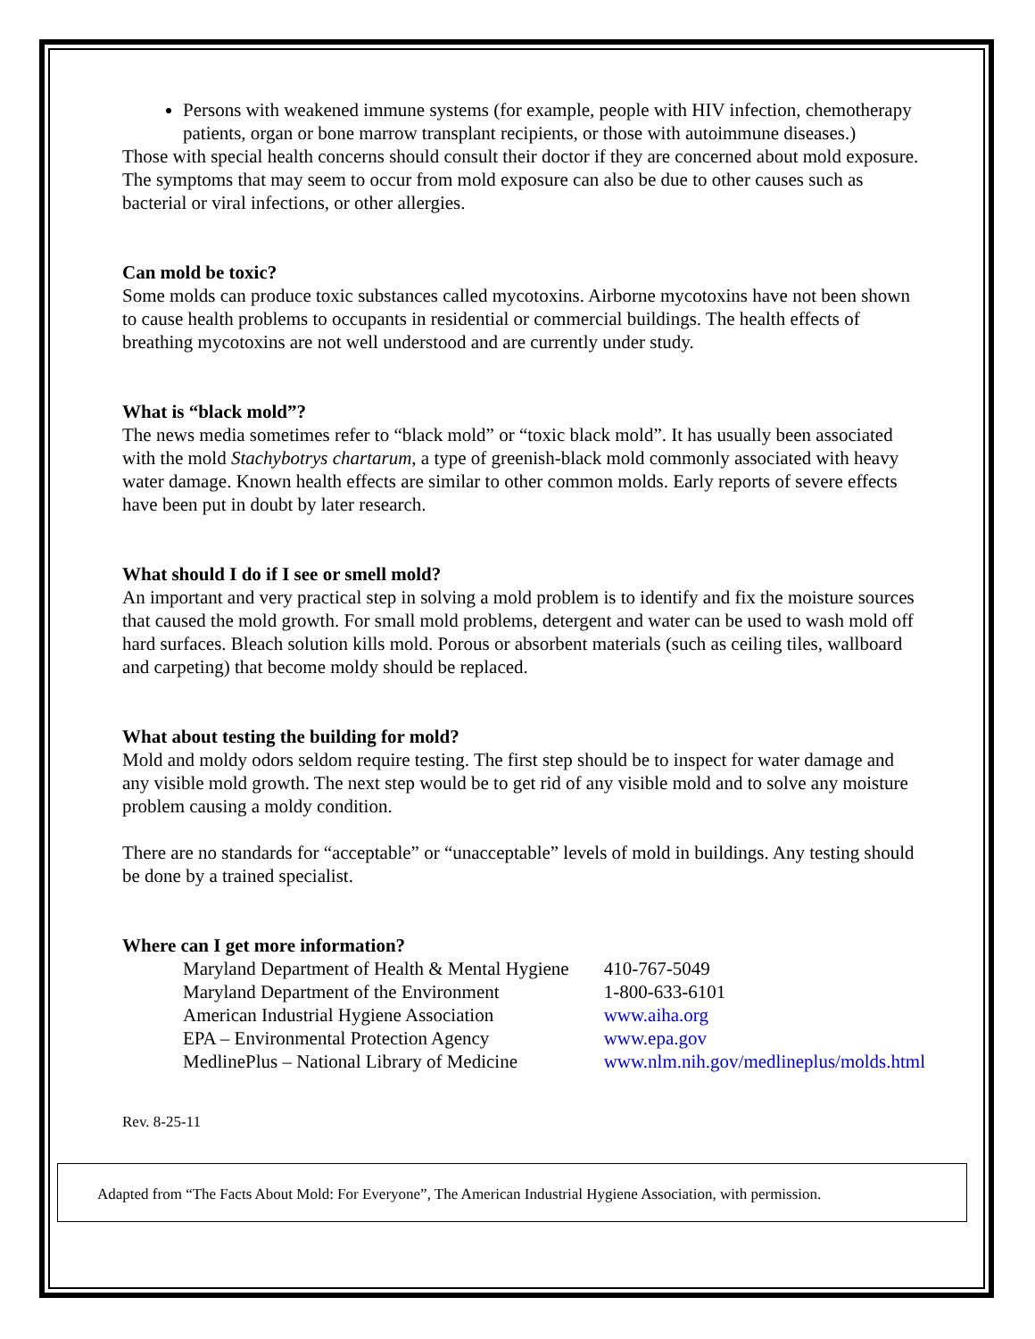Persons with weakened immune systems (for example, people with HIV infection, chemotherapy patients, organ or bone marrow transplant recipients, or those with autoimmune diseases.)
Those with special health concerns should consult their doctor if they are concerned about mold exposure. The symptoms that may seem to occur from mold exposure can also be due to other causes such as bacterial or viral infections, or other allergies.
Can mold be toxic?
Some molds can produce toxic substances called mycotoxins. Airborne mycotoxins have not been shown to cause health problems to occupants in residential or commercial buildings. The health effects of breathing mycotoxins are not well understood and are currently under study.
What is “black mold”?
The news media sometimes refer to “black mold” or “toxic black mold”. It has usually been associated with the mold Stachybotrys chartarum, a type of greenish-black mold commonly associated with heavy water damage. Known health effects are similar to other common molds. Early reports of severe effects have been put in doubt by later research.
What should I do if I see or smell mold?
An important and very practical step in solving a mold problem is to identify and fix the moisture sources that caused the mold growth. For small mold problems, detergent and water can be used to wash mold off hard surfaces. Bleach solution kills mold. Porous or absorbent materials (such as ceiling tiles, wallboard and carpeting) that become moldy should be replaced.
What about testing the building for mold?
Mold and moldy odors seldom require testing. The first step should be to inspect for water damage and any visible mold growth. The next step would be to get rid of any visible mold and to solve any moisture problem causing a moldy condition.
There are no standards for “acceptable” or “unacceptable” levels of mold in buildings. Any testing should be done by a trained specialist.
Where can I get more information?
| Maryland Department of Health & Mental Hygiene | 410-767-5049 |
| Maryland Department of the Environment | 1-800-633-6101 |
| American Industrial Hygiene Association | www.aiha.org |
| EPA – Environmental Protection Agency | www.epa.gov |
| MedlinePlus – National Library of Medicine | www.nlm.nih.gov/medlineplus/molds.html |
Rev. 8-25-11
Adapted from “The Facts About Mold: For Everyone”, The American Industrial Hygiene Association, with permission.